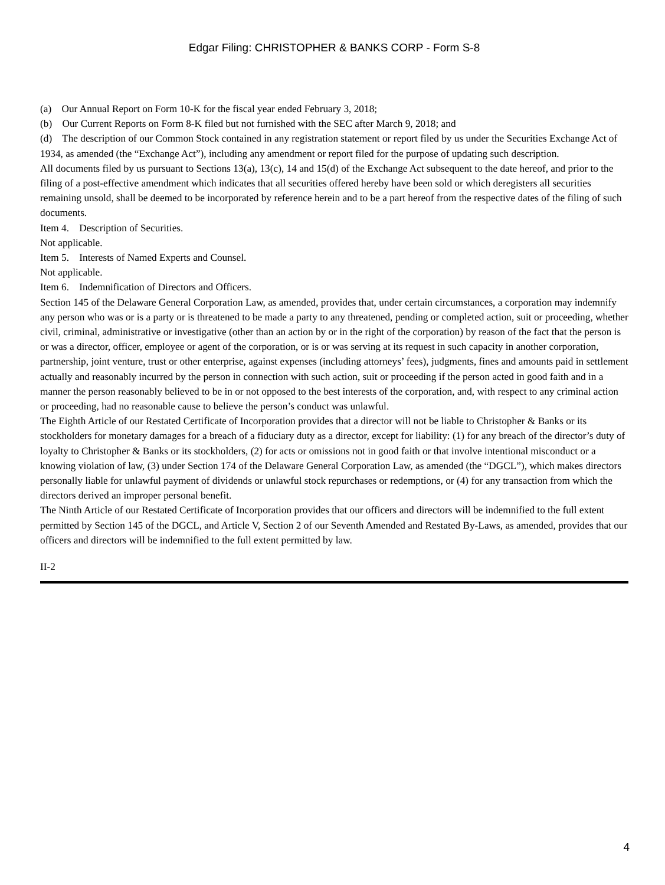Edgar Filing: CHRISTOPHER & BANKS CORP - Form S-8
(a) Our Annual Report on Form 10-K for the fiscal year ended February 3, 2018;
(b) Our Current Reports on Form 8-K filed but not furnished with the SEC after March 9, 2018; and
(d) The description of our Common Stock contained in any registration statement or report filed by us under the Securities Exchange Act of 1934, as amended (the “Exchange Act”), including any amendment or report filed for the purpose of updating such description.
All documents filed by us pursuant to Sections 13(a), 13(c), 14 and 15(d) of the Exchange Act subsequent to the date hereof, and prior to the filing of a post-effective amendment which indicates that all securities offered hereby have been sold or which deregisters all securities remaining unsold, shall be deemed to be incorporated by reference herein and to be a part hereof from the respective dates of the filing of such documents.
Item 4. Description of Securities.
Not applicable.
Item 5. Interests of Named Experts and Counsel.
Not applicable.
Item 6. Indemnification of Directors and Officers.
Section 145 of the Delaware General Corporation Law, as amended, provides that, under certain circumstances, a corporation may indemnify any person who was or is a party or is threatened to be made a party to any threatened, pending or completed action, suit or proceeding, whether civil, criminal, administrative or investigative (other than an action by or in the right of the corporation) by reason of the fact that the person is or was a director, officer, employee or agent of the corporation, or is or was serving at its request in such capacity in another corporation, partnership, joint venture, trust or other enterprise, against expenses (including attorneys’ fees), judgments, fines and amounts paid in settlement actually and reasonably incurred by the person in connection with such action, suit or proceeding if the person acted in good faith and in a manner the person reasonably believed to be in or not opposed to the best interests of the corporation, and, with respect to any criminal action or proceeding, had no reasonable cause to believe the person’s conduct was unlawful.
The Eighth Article of our Restated Certificate of Incorporation provides that a director will not be liable to Christopher & Banks or its stockholders for monetary damages for a breach of a fiduciary duty as a director, except for liability: (1) for any breach of the director’s duty of loyalty to Christopher & Banks or its stockholders, (2) for acts or omissions not in good faith or that involve intentional misconduct or a knowing violation of law, (3) under Section 174 of the Delaware General Corporation Law, as amended (the “DGCL”), which makes directors personally liable for unlawful payment of dividends or unlawful stock repurchases or redemptions, or (4) for any transaction from which the directors derived an improper personal benefit.
The Ninth Article of our Restated Certificate of Incorporation provides that our officers and directors will be indemnified to the full extent permitted by Section 145 of the DGCL, and Article V, Section 2 of our Seventh Amended and Restated By-Laws, as amended, provides that our officers and directors will be indemnified to the full extent permitted by law.
II-2
4